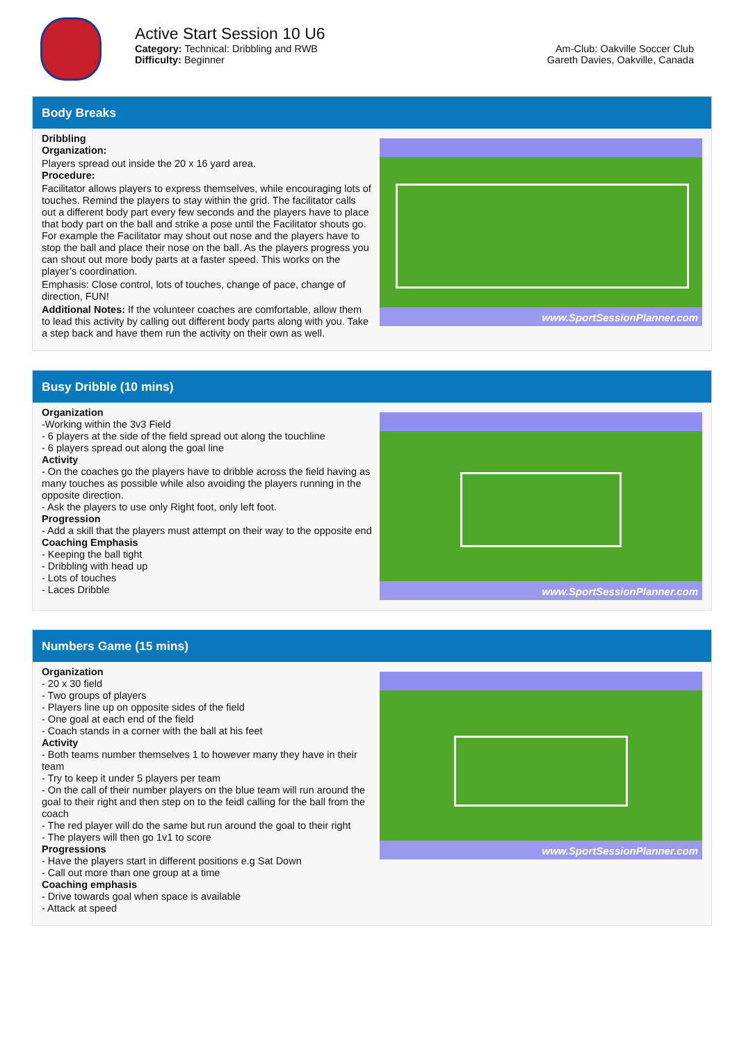Active Start Session 10 U6
Category: Technical: Dribbling and RWB
Difficulty: Beginner
Am-Club: Oakville Soccer Club
Gareth Davies, Oakville, Canada
Body Breaks
Dribbling
Organization:
Players spread out inside the 20 x 16 yard area.
Procedure:
Facilitator allows players to express themselves, while encouraging lots of touches. Remind the players to stay within the grid. The facilitator calls out a different body part every few seconds and the players have to place that body part on the ball and strike a pose until the Facilitator shouts go. For example the Facilitator may shout out nose and the players have to stop the ball and place their nose on the ball. As the players progress you can shout out more body parts at a faster speed. This works on the player’s coordination.
Emphasis: Close control, lots of touches, change of pace, change of direction, FUN!
Additional Notes: If the volunteer coaches are comfortable, allow them to lead this activity by calling out different body parts along with you. Take a step back and have them run the activity on their own as well.
www.SportSessionPlanner.com
Busy Dribble (10 mins)
Organization
-Working within the 3v3 Field
- 6 players at the side of the field spread out along the touchline
- 6 players spread out along the goal line
Activity
- On the coaches go the players have to dribble across the field having as many touches as possible while also avoiding the players running in the opposite direction.
- Ask the players to use only Right foot, only left foot.
Progression
- Add a skill that the players must attempt on their way to the opposite end
Coaching Emphasis
- Keeping the ball tight
- Dribbling with head up
- Lots of touches
- Laces Dribble
www.SportSessionPlanner.com
Numbers Game (15 mins)
Organization
- 20 x 30 field
- Two groups of players
- Players line up on opposite sides of the field
- One goal at each end of the field
- Coach stands in a corner with the ball at his feet
Activity
- Both teams number themselves 1 to however many they have in their team
- Try to keep it under 5 players per team
- On the call of their number players on the blue team will run around the goal to their right and then step on to the feidl calling for the ball from the coach
- The red player will do the same but run around the goal to their right
- The players will then go 1v1 to score
Progressions
- Have the players start in different positions e.g Sat Down
- Call out more than one group at a time
Coaching emphasis
- Drive towards goal when space is available
- Attack at speed
www.SportSessionPlanner.com